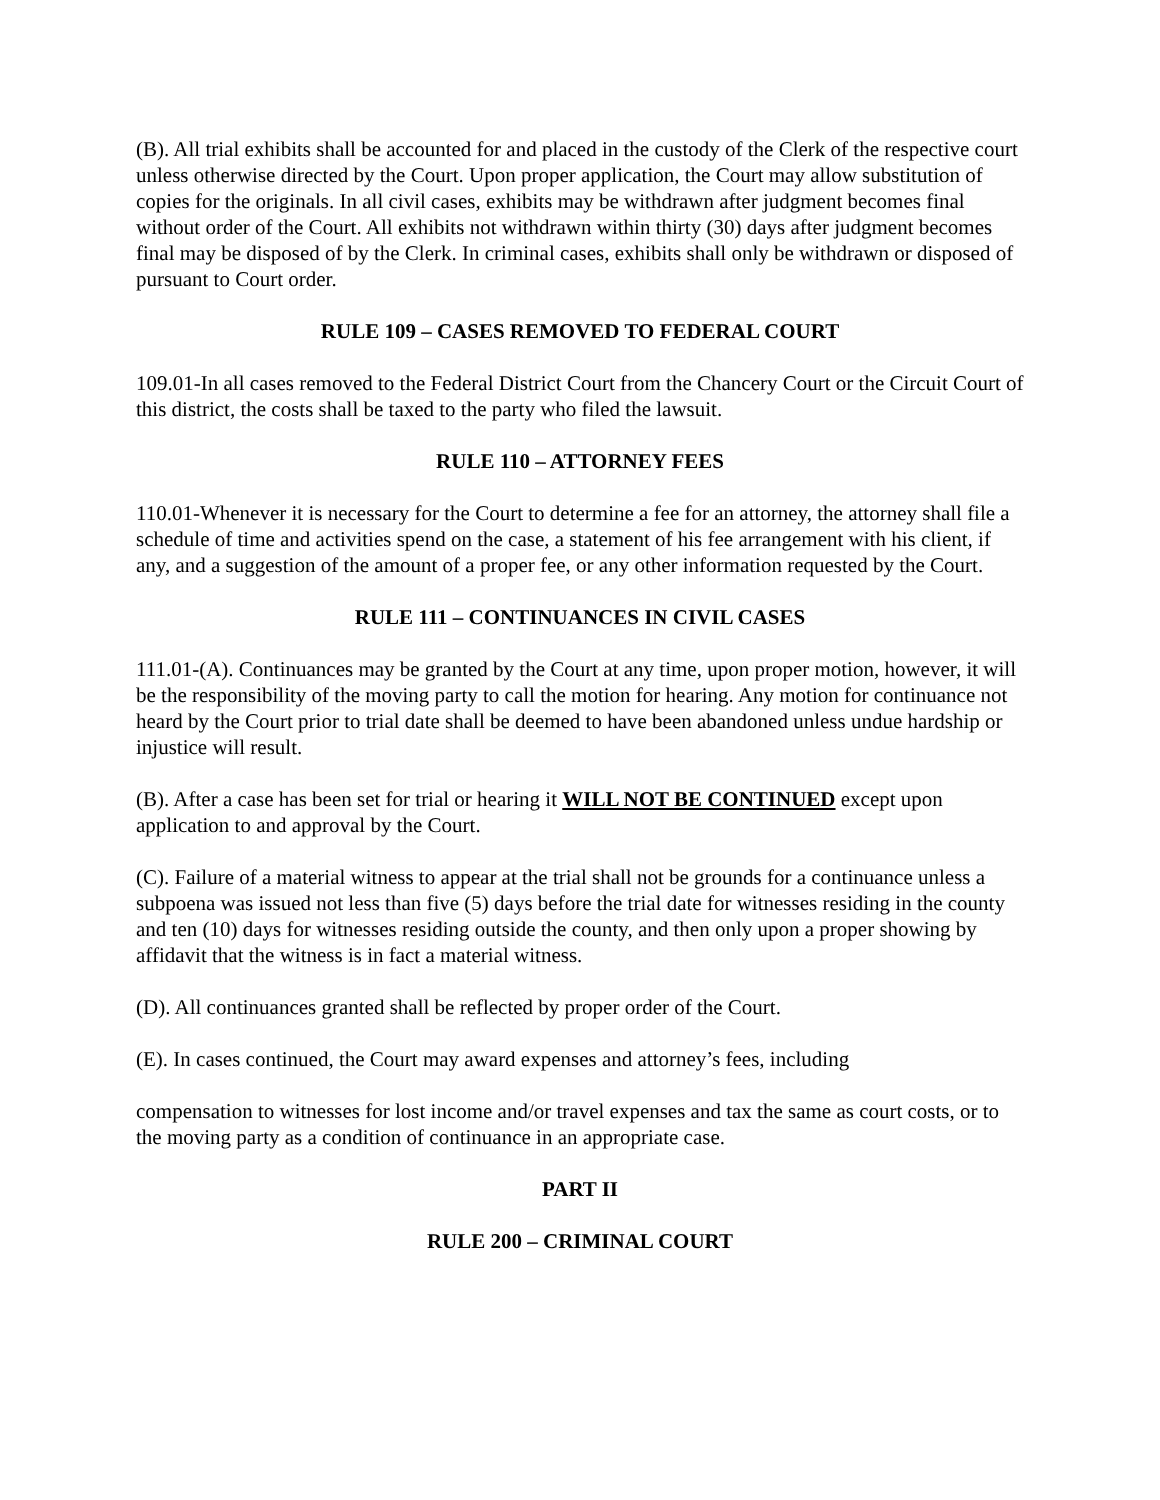(B). All trial exhibits shall be accounted for and placed in the custody of the Clerk of the respective court unless otherwise directed by the Court. Upon proper application, the Court may allow substitution of copies for the originals. In all civil cases, exhibits may be withdrawn after judgment becomes final without order of the Court. All exhibits not withdrawn within thirty (30) days after judgment becomes final may be disposed of by the Clerk. In criminal cases, exhibits shall only be withdrawn or disposed of pursuant to Court order.
RULE 109 – CASES REMOVED TO FEDERAL COURT
109.01-In all cases removed to the Federal District Court from the Chancery Court or the Circuit Court of this district, the costs shall be taxed to the party who filed the lawsuit.
RULE 110 – ATTORNEY FEES
110.01-Whenever it is necessary for the Court to determine a fee for an attorney, the attorney shall file a schedule of time and activities spend on the case, a statement of his fee arrangement with his client, if any, and a suggestion of the amount of a proper fee, or any other information requested by the Court.
RULE 111 – CONTINUANCES IN CIVIL CASES
111.01-(A). Continuances may be granted by the Court at any time, upon proper motion, however, it will be the responsibility of the moving party to call the motion for hearing. Any motion for continuance not heard by the Court prior to trial date shall be deemed to have been abandoned unless undue hardship or injustice will result.
(B). After a case has been set for trial or hearing it WILL NOT BE CONTINUED except upon application to and approval by the Court.
(C). Failure of a material witness to appear at the trial shall not be grounds for a continuance unless a subpoena was issued not less than five (5) days before the trial date for witnesses residing in the county and ten (10) days for witnesses residing outside the county, and then only upon a proper showing by affidavit that the witness is in fact a material witness.
(D). All continuances granted shall be reflected by proper order of the Court.
(E). In cases continued, the Court may award expenses and attorney’s fees, including
compensation to witnesses for lost income and/or travel expenses and tax the same as court costs, or to the moving party as a condition of continuance in an appropriate case.
PART II
RULE 200 – CRIMINAL COURT